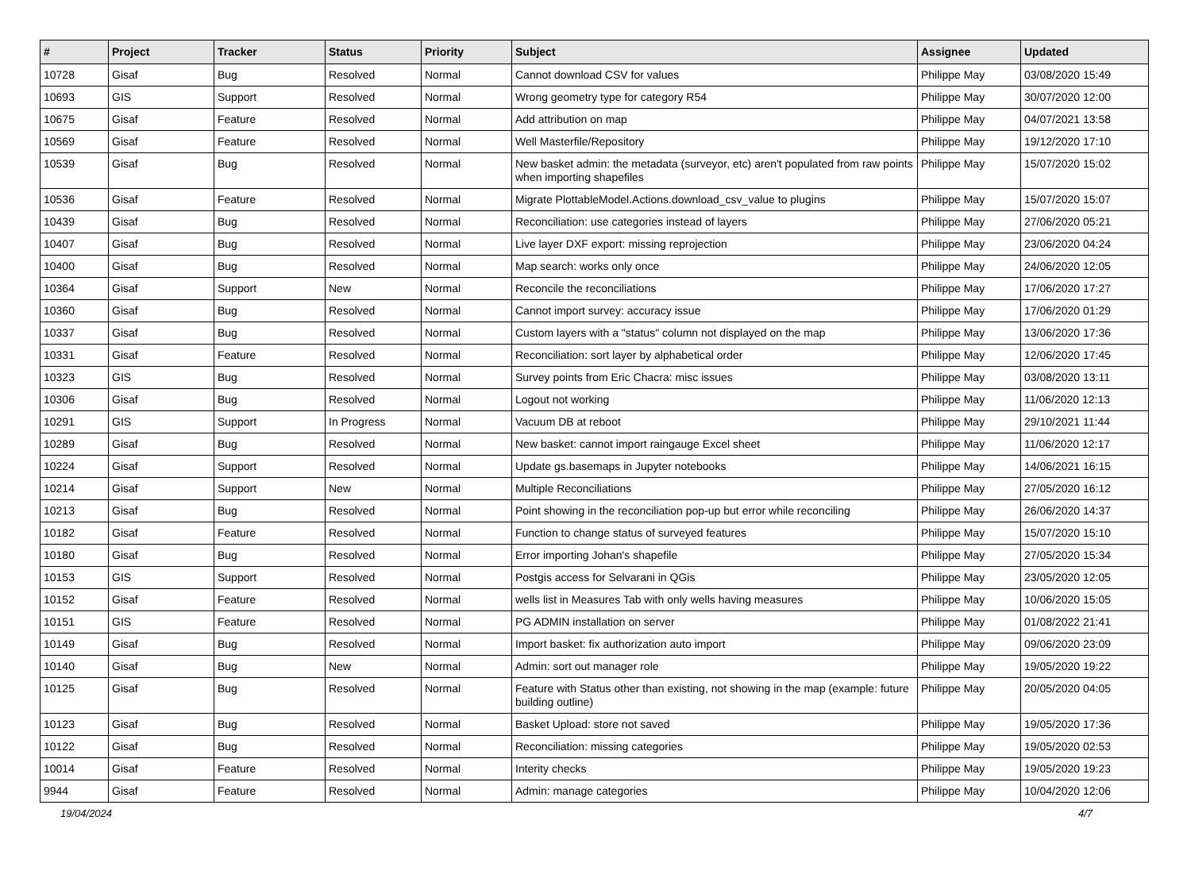| # | Project | Tracker | Status | Priority | Subject | Assignee | Updated |
| --- | --- | --- | --- | --- | --- | --- | --- |
| 10728 | Gisaf | Bug | Resolved | Normal | Cannot download CSV for values | Philippe May | 03/08/2020 15:49 |
| 10693 | GIS | Support | Resolved | Normal | Wrong geometry type for category R54 | Philippe May | 30/07/2020 12:00 |
| 10675 | Gisaf | Feature | Resolved | Normal | Add attribution on map | Philippe May | 04/07/2021 13:58 |
| 10569 | Gisaf | Feature | Resolved | Normal | Well Masterfile/Repository | Philippe May | 19/12/2020 17:10 |
| 10539 | Gisaf | Bug | Resolved | Normal | New basket admin: the metadata (surveyor, etc) aren't populated from raw points when importing shapefiles | Philippe May | 15/07/2020 15:02 |
| 10536 | Gisaf | Feature | Resolved | Normal | Migrate PlottableModel.Actions.download_csv_value to plugins | Philippe May | 15/07/2020 15:07 |
| 10439 | Gisaf | Bug | Resolved | Normal | Reconciliation: use categories instead of layers | Philippe May | 27/06/2020 05:21 |
| 10407 | Gisaf | Bug | Resolved | Normal | Live layer DXF export: missing reprojection | Philippe May | 23/06/2020 04:24 |
| 10400 | Gisaf | Bug | Resolved | Normal | Map search: works only once | Philippe May | 24/06/2020 12:05 |
| 10364 | Gisaf | Support | New | Normal | Reconcile the reconciliations | Philippe May | 17/06/2020 17:27 |
| 10360 | Gisaf | Bug | Resolved | Normal | Cannot import survey: accuracy issue | Philippe May | 17/06/2020 01:29 |
| 10337 | Gisaf | Bug | Resolved | Normal | Custom layers with a "status" column not displayed on the map | Philippe May | 13/06/2020 17:36 |
| 10331 | Gisaf | Feature | Resolved | Normal | Reconciliation: sort layer by alphabetical order | Philippe May | 12/06/2020 17:45 |
| 10323 | GIS | Bug | Resolved | Normal | Survey points from Eric Chacra: misc issues | Philippe May | 03/08/2020 13:11 |
| 10306 | Gisaf | Bug | Resolved | Normal | Logout not working | Philippe May | 11/06/2020 12:13 |
| 10291 | GIS | Support | In Progress | Normal | Vacuum DB at reboot | Philippe May | 29/10/2021 11:44 |
| 10289 | Gisaf | Bug | Resolved | Normal | New basket: cannot import raingauge Excel sheet | Philippe May | 11/06/2020 12:17 |
| 10224 | Gisaf | Support | Resolved | Normal | Update gs.basemaps in Jupyter notebooks | Philippe May | 14/06/2021 16:15 |
| 10214 | Gisaf | Support | New | Normal | Multiple Reconciliations | Philippe May | 27/05/2020 16:12 |
| 10213 | Gisaf | Bug | Resolved | Normal | Point showing in the reconciliation pop-up but error while reconciling | Philippe May | 26/06/2020 14:37 |
| 10182 | Gisaf | Feature | Resolved | Normal | Function to change status of surveyed features | Philippe May | 15/07/2020 15:10 |
| 10180 | Gisaf | Bug | Resolved | Normal | Error importing Johan's shapefile | Philippe May | 27/05/2020 15:34 |
| 10153 | GIS | Support | Resolved | Normal | Postgis access for Selvarani in QGis | Philippe May | 23/05/2020 12:05 |
| 10152 | Gisaf | Feature | Resolved | Normal | wells list in Measures Tab with only wells having measures | Philippe May | 10/06/2020 15:05 |
| 10151 | GIS | Feature | Resolved | Normal | PG ADMIN installation on server | Philippe May | 01/08/2022 21:41 |
| 10149 | Gisaf | Bug | Resolved | Normal | Import basket: fix authorization auto import | Philippe May | 09/06/2020 23:09 |
| 10140 | Gisaf | Bug | New | Normal | Admin: sort out manager role | Philippe May | 19/05/2020 19:22 |
| 10125 | Gisaf | Bug | Resolved | Normal | Feature with Status other than existing, not showing in the map (example: future building outline) | Philippe May | 20/05/2020 04:05 |
| 10123 | Gisaf | Bug | Resolved | Normal | Basket Upload: store not saved | Philippe May | 19/05/2020 17:36 |
| 10122 | Gisaf | Bug | Resolved | Normal | Reconciliation: missing categories | Philippe May | 19/05/2020 02:53 |
| 10014 | Gisaf | Feature | Resolved | Normal | Interity checks | Philippe May | 19/05/2020 19:23 |
| 9944 | Gisaf | Feature | Resolved | Normal | Admin: manage categories | Philippe May | 10/04/2020 12:06 |
19/04/2024 4/7